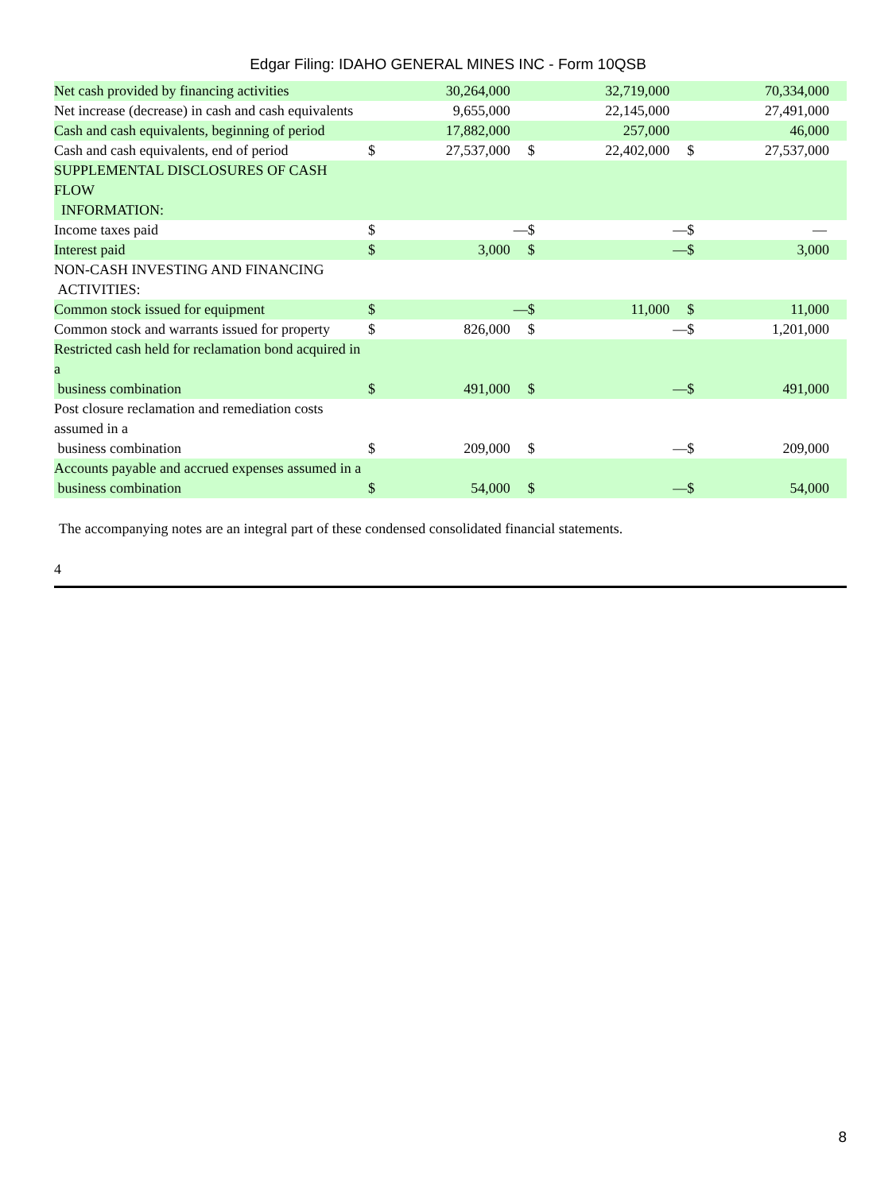Edgar Filing: IDAHO GENERAL MINES INC - Form 10QSB
| Net cash provided by financing activities | | 30,264,000 | | 32,719,000 | | 70,334,000 |
| Net increase (decrease) in cash and cash equivalents | | 9,655,000 | | 22,145,000 | | 27,491,000 |
| Cash and cash equivalents, beginning of period | | 17,882,000 | | 257,000 | | 46,000 |
| Cash and cash equivalents, end of period | $ | 27,537,000 | $ | 22,402,000 | $ | 27,537,000 |
| SUPPLEMENTAL DISCLOSURES OF CASH FLOW INFORMATION: | | | | | | |
| Income taxes paid | $ | — | $ | — | $ | — |
| Interest paid | $ | 3,000 | $ | — | $ | 3,000 |
| NON-CASH INVESTING AND FINANCING ACTIVITIES: | | | | | | |
| Common stock issued for equipment | $ | — | $ | 11,000 | $ | 11,000 |
| Common stock and warrants issued for property | $ | 826,000 | $ | — | $ | 1,201,000 |
| Restricted cash held for reclamation bond acquired in a business combination | $ | 491,000 | $ | — | $ | 491,000 |
| Post closure reclamation and remediation costs assumed in a business combination | $ | 209,000 | $ | — | $ | 209,000 |
| Accounts payable and accrued expenses assumed in a business combination | $ | 54,000 | $ | — | $ | 54,000 |
The accompanying notes are an integral part of these condensed consolidated financial statements.
4
8